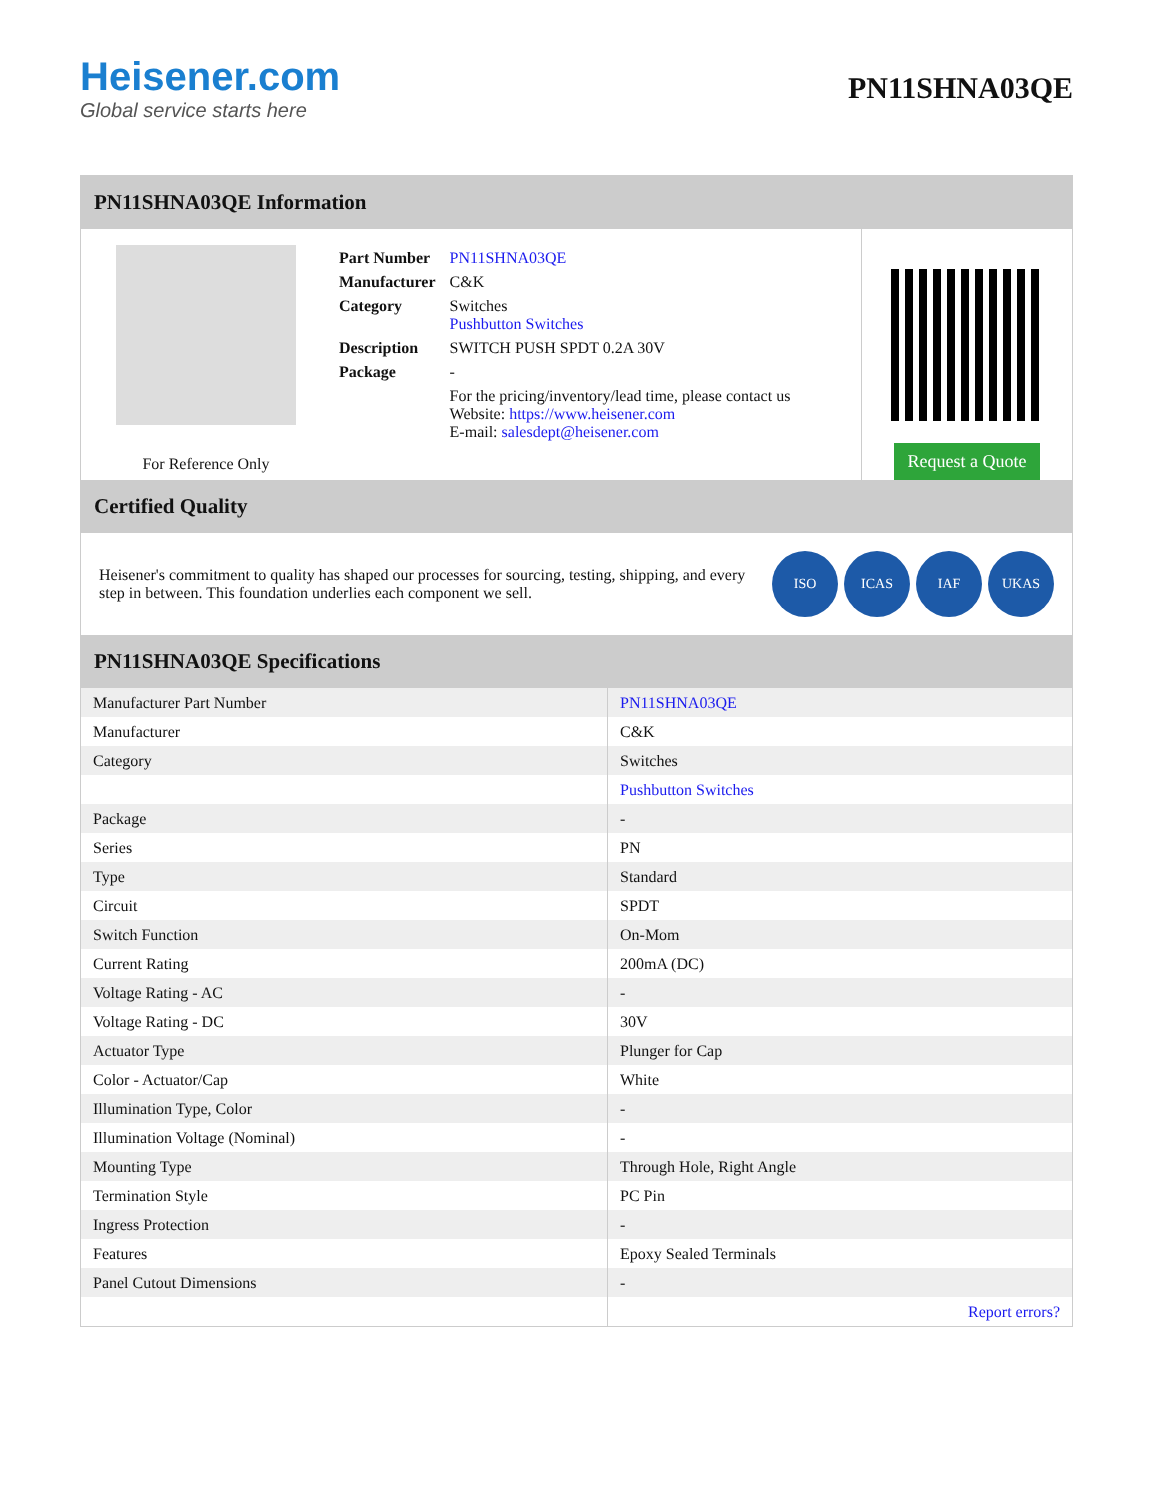Heisener.com
Global service starts here
PN11SHNA03QE
PN11SHNA03QE Information
For Reference Only
| Part Number | PN11SHNA03QE |
| Manufacturer | C&K |
| Category | Switches Pushbutton Switches |
| Description | SWITCH PUSH SPDT 0.2A 30V |
| Package | - |
| | For the pricing/inventory/lead time, please contact us Website: https://www.heisener.com E-mail: salesdept@heisener.com |
Request a Quote
Certified Quality
Heisener's commitment to quality has shaped our processes for sourcing, testing, shipping, and every step in between. This foundation underlies each component we sell.
ISO ICAS IAF UKAS
PN11SHNA03QE Specifications
| Manufacturer Part Number | PN11SHNA03QE |
| Manufacturer | C&K |
| Category | Switches |
| | Pushbutton Switches |
| Package | - |
| Series | PN |
| Type | Standard |
| Circuit | SPDT |
| Switch Function | On-Mom |
| Current Rating | 200mA (DC) |
| Voltage Rating - AC | - |
| Voltage Rating - DC | 30V |
| Actuator Type | Plunger for Cap |
| Color - Actuator/Cap | White |
| Illumination Type, Color | - |
| Illumination Voltage (Nominal) | - |
| Mounting Type | Through Hole, Right Angle |
| Termination Style | PC Pin |
| Ingress Protection | - |
| Features | Epoxy Sealed Terminals |
| Panel Cutout Dimensions | - |
| | Report errors? |